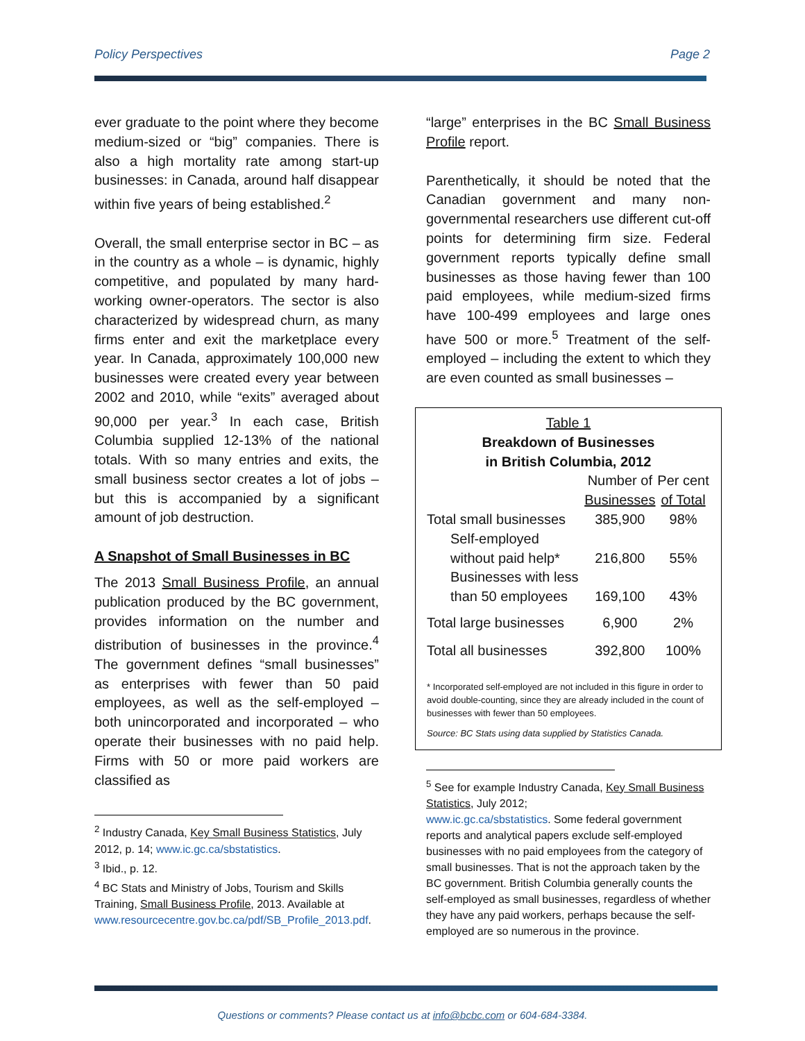Policy Perspectives Page 2
ever graduate to the point where they become medium-sized or “big” companies. There is also a high mortality rate among start-up businesses: in Canada, around half disappear within five years of being established.<sup>2</sup>
Overall, the small enterprise sector in BC – as in the country as a whole – is dynamic, highly competitive, and populated by many hard-working owner-operators. The sector is also characterized by widespread churn, as many firms enter and exit the marketplace every year. In Canada, approximately 100,000 new businesses were created every year between 2002 and 2010, while “exits” averaged about 90,000 per year.<sup>3</sup> In each case, British Columbia supplied 12-13% of the national totals. With so many entries and exits, the small business sector creates a lot of jobs – but this is accompanied by a significant amount of job destruction.
A Snapshot of Small Businesses in BC
The 2013 Small Business Profile, an annual publication produced by the BC government, provides information on the number and distribution of businesses in the province.<sup>4</sup> The government defines “small businesses” as enterprises with fewer than 50 paid employees, as well as the self-employed – both unincorporated and incorporated – who operate their businesses with no paid help. Firms with 50 or more paid workers are classified as
<sup>2</sup> Industry Canada, Key Small Business Statistics, July 2012, p. 14; www.ic.gc.ca/sbstatistics.
<sup>3</sup> Ibid., p. 12.
<sup>4</sup> BC Stats and Ministry of Jobs, Tourism and Skills Training, Small Business Profile, 2013. Available at www.resourcecentre.gov.bc.ca/pdf/SB_Profile_2013.pdf.
“large” enterprises in the BC Small Business Profile report.
Parenthetically, it should be noted that the Canadian government and many non-governmental researchers use different cut-off points for determining firm size. Federal government reports typically define small businesses as those having fewer than 100 paid employees, while medium-sized firms have 100-499 employees and large ones have 500 or more.<sup>5</sup> Treatment of the self-employed – including the extent to which they are even counted as small businesses –
| Table 1 Breakdown of Businesses in British Columbia, 2012 | | |
| --- | --- | --- |
| | Number of Businesses | Per cent of Total |
| Total small businesses | 385,900 | 98% |
| Self-employed without paid help* | 216,800 | 55% |
| Businesses with less than 50 employees | 169,100 | 43% |
| Total large businesses | 6,900 | 2% |
| Total all businesses | 392,800 | 100% |
* Incorporated self-employed are not included in this figure in order to avoid double-counting, since they are already included in the count of businesses with fewer than 50 employees.
Source: BC Stats using data supplied by Statistics Canada.
<sup>5</sup> See for example Industry Canada, Key Small Business Statistics, July 2012;
www.ic.gc.ca/sbstatistics. Some federal government reports and analytical papers exclude self-employed businesses with no paid employees from the category of small businesses. That is not the approach taken by the BC government. British Columbia generally counts the self-employed as small businesses, regardless of whether they have any paid workers, perhaps because the self-employed are so numerous in the province.
Questions or comments? Please contact us at info@bcbc.com or 604-684-3384.